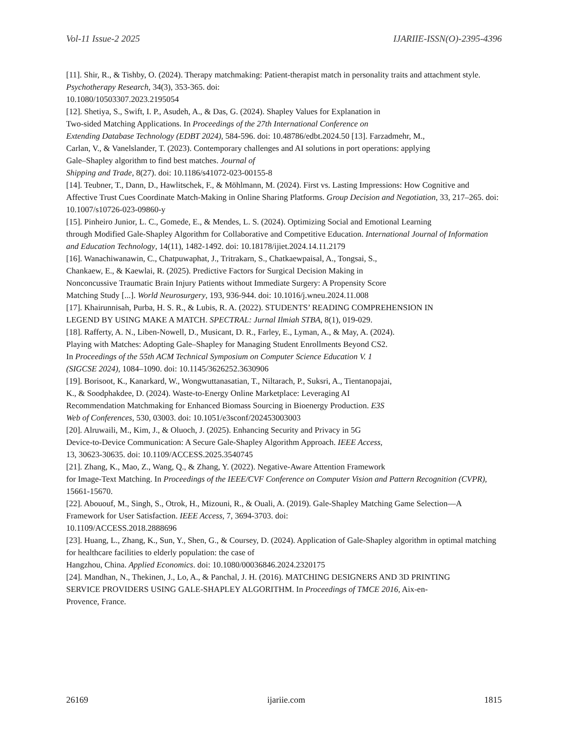Vol-11 Issue-2 2025 IJARIIE-ISSN(O)-2395-4396
[11]. Shir, R., & Tishby, O. (2024). Therapy matchmaking: Patient-therapist match in personality traits and attachment style. Psychotherapy Research, 34(3), 353-365. doi:
10.1080/10503307.2023.2195054
[12]. Shetiya, S., Swift, I. P., Asudeh, A., & Das, G. (2024). Shapley Values for Explanation in
Two-sided Matching Applications. In Proceedings of the 27th International Conference on
Extending Database Technology (EDBT 2024), 584-596. doi: 10.48786/edbt.2024.50 [13]. Farzadmehr, M.,
Carlan, V., & Vanelslander, T. (2023). Contemporary challenges and AI solutions in port operations: applying
Gale–Shapley algorithm to find best matches. Journal of
Shipping and Trade, 8(27). doi: 10.1186/s41072-023-00155-8
[14]. Teubner, T., Dann, D., Hawlitschek, F., & Möhlmann, M. (2024). First vs. Lasting Impressions: How Cognitive and Affective Trust Cues Coordinate Match-Making in Online Sharing Platforms. Group Decision and Negotiation, 33, 217–265. doi:
10.1007/s10726-023-09860-y
[15]. Pinheiro Junior, L. C., Gomede, E., & Mendes, L. S. (2024). Optimizing Social and Emotional Learning
through Modified Gale-Shapley Algorithm for Collaborative and Competitive Education. International Journal of Information and Education Technology, 14(11), 1482-1492. doi: 10.18178/ijiet.2024.14.11.2179
[16]. Wanachiwanawin, C., Chatpuwaphat, J., Tritrakarn, S., Chatkaewpaisal, A., Tongsai, S.,
Chankaew, E., & Kaewlai, R. (2025). Predictive Factors for Surgical Decision Making in
Nonconcussive Traumatic Brain Injury Patients without Immediate Surgery: A Propensity Score
Matching Study [...]. World Neurosurgery, 193, 936-944. doi: 10.1016/j.wneu.2024.11.008
[17]. Khairunnisah, Purba, H. S. R., & Lubis, R. A. (2022). STUDENTS’ READING COMPREHENSION IN
LEGEND BY USING MAKE A MATCH. SPECTRAL: Jurnal Ilmiah STBA, 8(1), 019-029.
[18]. Rafferty, A. N., Liben-Nowell, D., Musicant, D. R., Farley, E., Lyman, A., & May, A. (2024).
Playing with Matches: Adopting Gale–Shapley for Managing Student Enrollments Beyond CS2.
In Proceedings of the 55th ACM Technical Symposium on Computer Science Education V. 1
(SIGCSE 2024), 1084–1090. doi: 10.1145/3626252.3630906
[19]. Borisoot, K., Kanarkard, W., Wongwuttanasatian, T., Niltarach, P., Suksri, A., Tientanopajai,
K., & Soodphakdee, D. (2024). Waste-to-Energy Online Marketplace: Leveraging AI
Recommendation Matchmaking for Enhanced Biomass Sourcing in Bioenergy Production. E3S
Web of Conferences, 530, 03003. doi: 10.1051/e3sconf/202453003003
[20]. Alruwaili, M., Kim, J., & Oluoch, J. (2025). Enhancing Security and Privacy in 5G
Device-to-Device Communication: A Secure Gale-Shapley Algorithm Approach. IEEE Access,
13, 30623-30635. doi: 10.1109/ACCESS.2025.3540745
[21]. Zhang, K., Mao, Z., Wang, Q., & Zhang, Y. (2022). Negative-Aware Attention Framework
for Image-Text Matching. In Proceedings of the IEEE/CVF Conference on Computer Vision and Pattern Recognition (CVPR), 15661-15670.
[22]. Abououf, M., Singh, S., Otrok, H., Mizouni, R., & Ouali, A. (2019). Gale-Shapley Matching Game Selection—A Framework for User Satisfaction. IEEE Access, 7, 3694-3703. doi:
10.1109/ACCESS.2018.2888696
[23]. Huang, L., Zhang, K., Sun, Y., Shen, G., & Coursey, D. (2024). Application of Gale-Shapley algorithm in optimal matching for healthcare facilities to elderly population: the case of
Hangzhou, China. Applied Economics. doi: 10.1080/00036846.2024.2320175
[24]. Mandhan, N., Thekinen, J., Lo, A., & Panchal, J. H. (2016). MATCHING DESIGNERS AND 3D PRINTING
SERVICE PROVIDERS USING GALE-SHAPLEY ALGORITHM. In Proceedings of TMCE 2016, Aix-en-
Provence, France.
26169 ijariie.com 1815